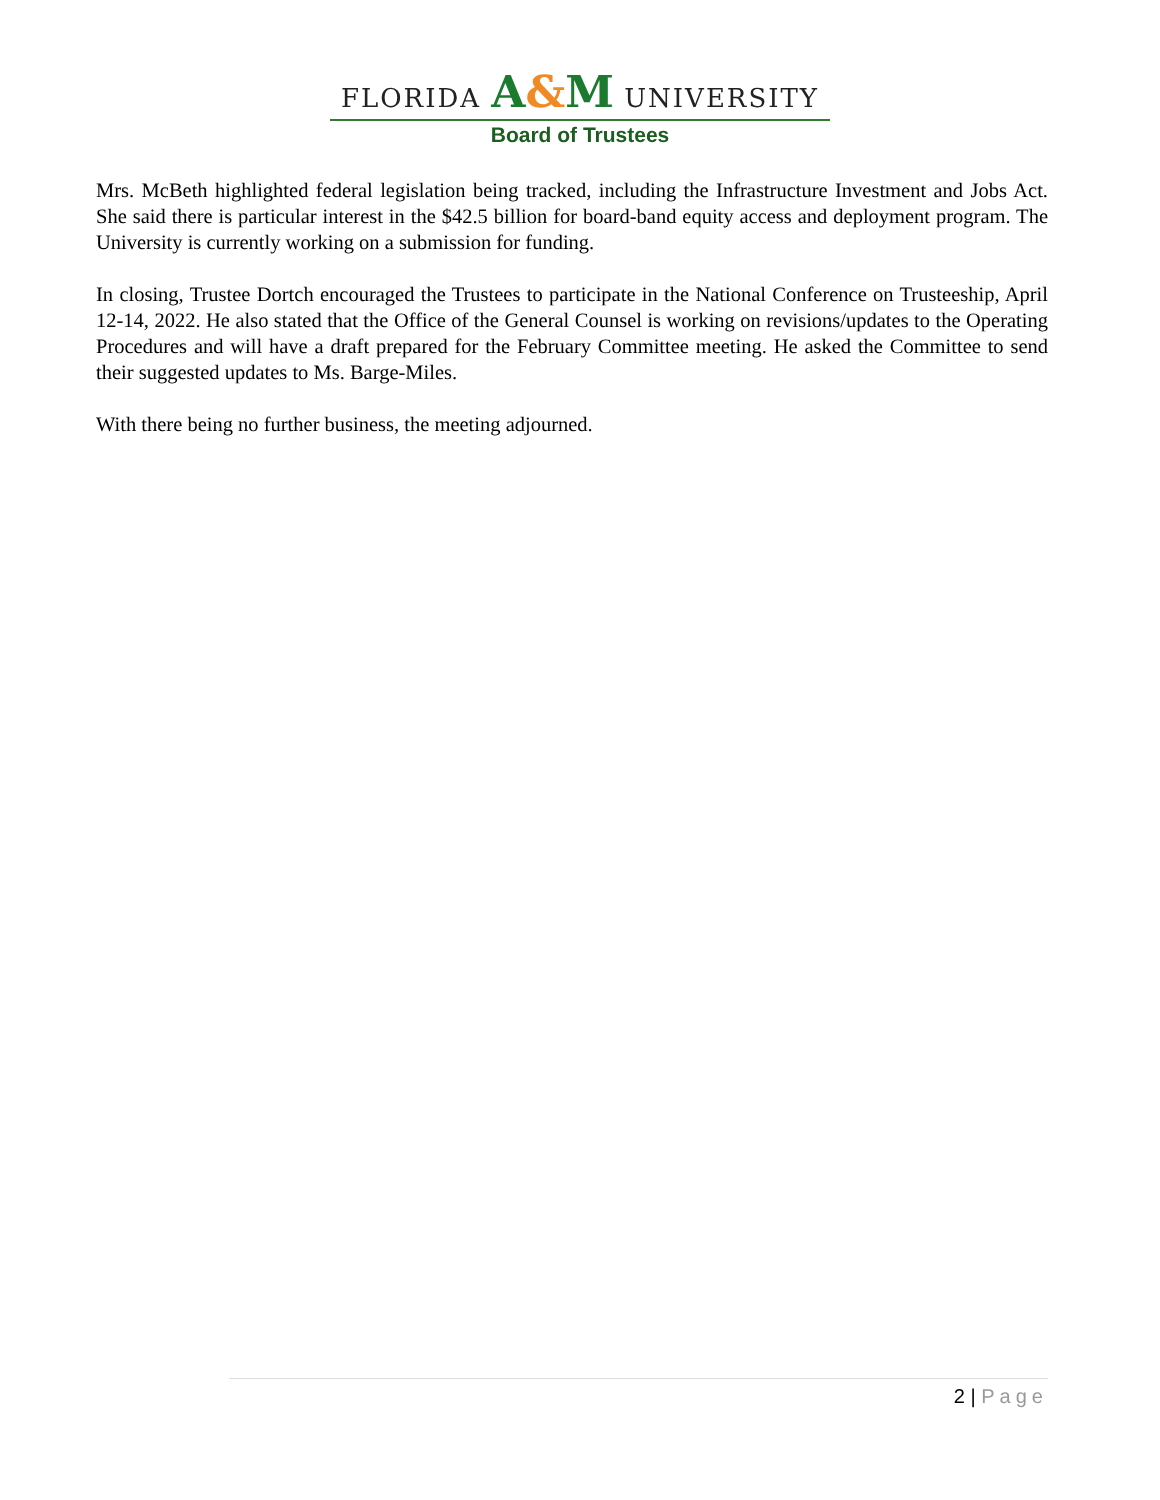FLORIDA A&M UNIVERSITY
Board of Trustees
Mrs. McBeth highlighted federal legislation being tracked, including the Infrastructure Investment and Jobs Act. She said there is particular interest in the $42.5 billion for board-band equity access and deployment program. The University is currently working on a submission for funding.
In closing, Trustee Dortch encouraged the Trustees to participate in the National Conference on Trusteeship, April 12-14, 2022. He also stated that the Office of the General Counsel is working on revisions/updates to the Operating Procedures and will have a draft prepared for the February Committee meeting. He asked the Committee to send their suggested updates to Ms. Barge-Miles.
With there being no further business, the meeting adjourned.
2 | Page